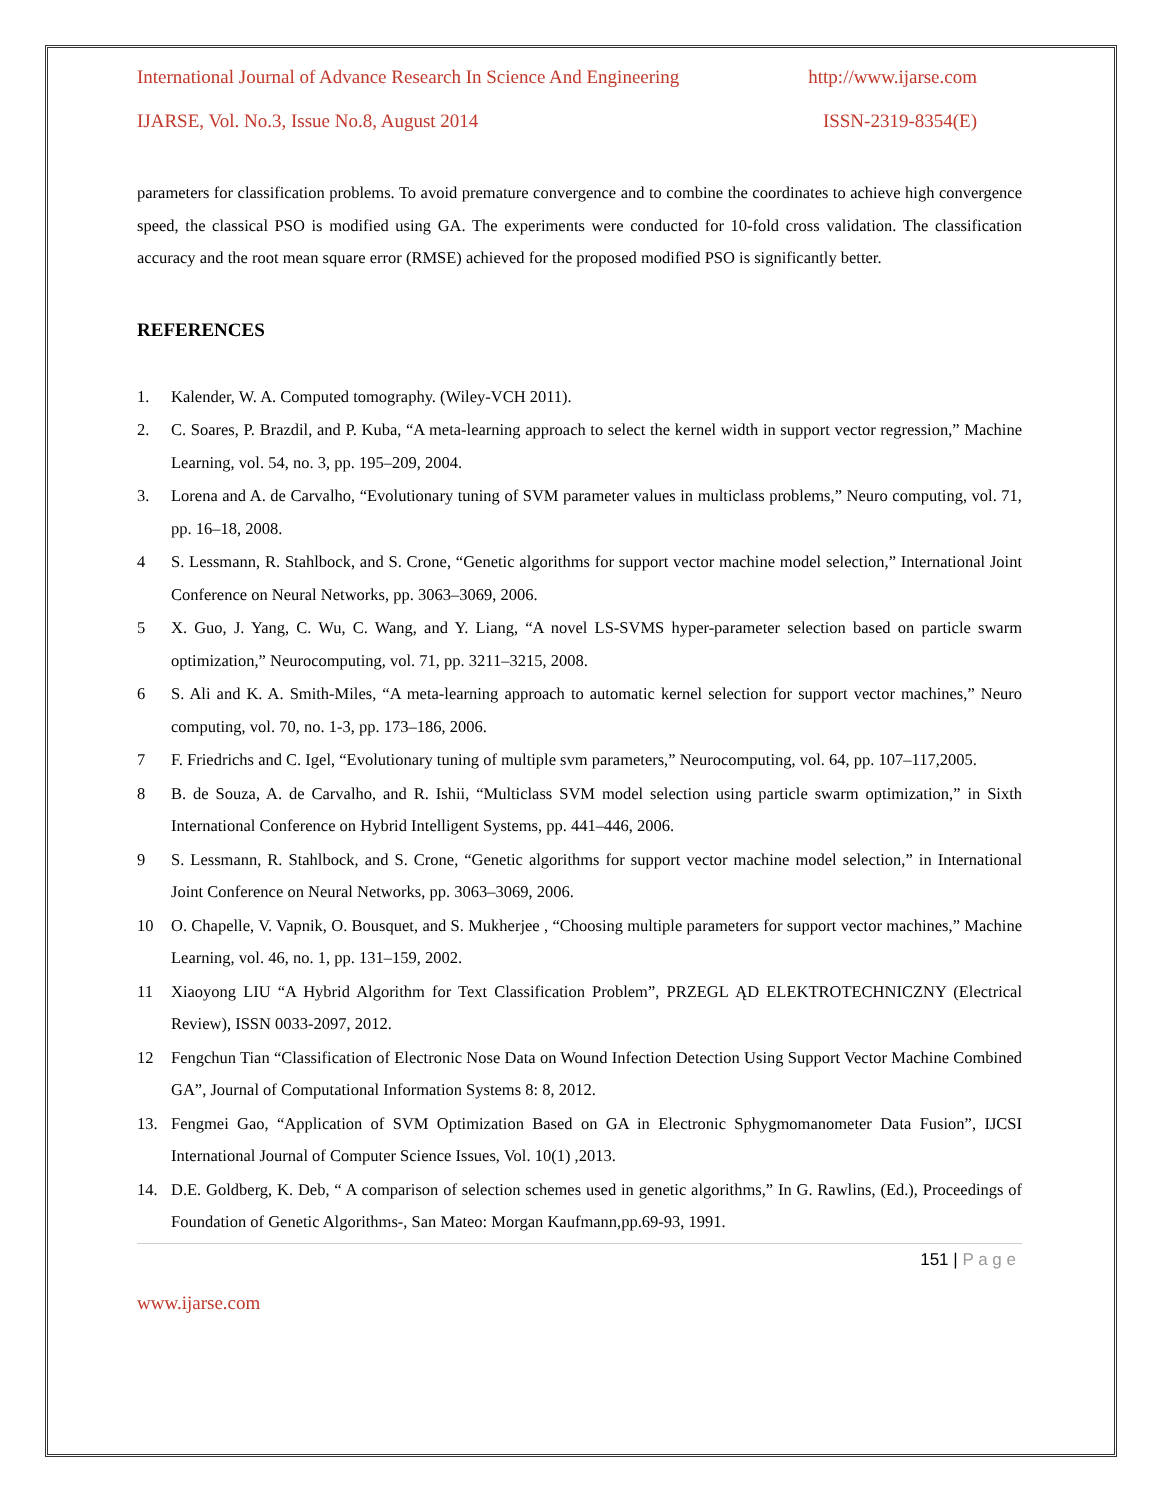International Journal of Advance Research In Science And Engineering http://www.ijarse.com
IJARSE, Vol. No.3, Issue No.8, August 2014 ISSN-2319-8354(E)
parameters for classification problems. To avoid premature convergence and to combine the coordinates to achieve high convergence speed, the classical PSO is modified using GA. The experiments were conducted for 10-fold cross validation. The classification accuracy and the root mean square error (RMSE) achieved for the proposed modified PSO is significantly better.
REFERENCES
1. Kalender, W. A. Computed tomography. (Wiley-VCH 2011).
2. C. Soares, P. Brazdil, and P. Kuba, “A meta-learning approach to select the kernel width in support vector regression,” Machine Learning, vol. 54, no. 3, pp. 195–209, 2004.
3. Lorena and A. de Carvalho, “Evolutionary tuning of SVM parameter values in multiclass problems,” Neuro computing, vol. 71, pp. 16–18, 2008.
4 S. Lessmann, R. Stahlbock, and S. Crone, “Genetic algorithms for support vector machine model selection,” International Joint Conference on Neural Networks, pp. 3063–3069, 2006.
5 X. Guo, J. Yang, C. Wu, C. Wang, and Y. Liang, “A novel LS-SVMS hyper-parameter selection based on particle swarm optimization,” Neurocomputing, vol. 71, pp. 3211–3215, 2008.
6 S. Ali and K. A. Smith-Miles, “A meta-learning approach to automatic kernel selection for support vector machines,” Neuro computing, vol. 70, no. 1-3, pp. 173–186, 2006.
7 F. Friedrichs and C. Igel, “Evolutionary tuning of multiple svm parameters,” Neurocomputing, vol. 64, pp. 107–117,2005.
8 B. de Souza, A. de Carvalho, and R. Ishii, “Multiclass SVM model selection using particle swarm optimization,” in Sixth International Conference on Hybrid Intelligent Systems, pp. 441–446, 2006.
9 S. Lessmann, R. Stahlbock, and S. Crone, “Genetic algorithms for support vector machine model selection,” in International Joint Conference on Neural Networks, pp. 3063–3069, 2006.
10 O. Chapelle, V. Vapnik, O. Bousquet, and S. Mukherjee , “Choosing multiple parameters for support vector machines,” Machine Learning, vol. 46, no. 1, pp. 131–159, 2002.
11 Xiaoyong LIU “A Hybrid Algorithm for Text Classification Problem”, PRZEGL ĄD ELEKTROTECHNICZNY (Electrical Review), ISSN 0033-2097, 2012.
12 Fengchun Tian “Classification of Electronic Nose Data on Wound Infection Detection Using Support Vector Machine Combined GA”, Journal of Computational Information Systems 8: 8, 2012.
13. Fengmei Gao, “Application of SVM Optimization Based on GA in Electronic Sphygmomanometer Data Fusion”, IJCSI International Journal of Computer Science Issues, Vol. 10(1) ,2013.
14. D.E. Goldberg, K. Deb, “ A comparison of selection schemes used in genetic algorithms,” In G. Rawlins, (Ed.), Proceedings of Foundation of Genetic Algorithms-, San Mateo: Morgan Kaufmann,pp.69-93, 1991.
151 | P a g e
www.ijarse.com